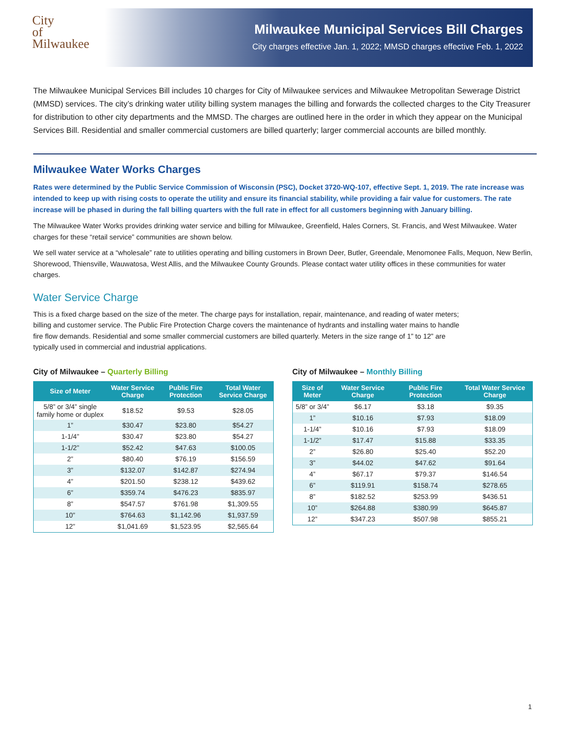City
of
Milwaukee
Milwaukee Municipal Services Bill Charges
City charges effective Jan. 1, 2022; MMSD charges effective Feb. 1, 2022
The Milwaukee Municipal Services Bill includes 10 charges for City of Milwaukee services and Milwaukee Metropolitan Sewerage District (MMSD) services. The city’s drinking water utility billing system manages the billing and forwards the collected charges to the City Treasurer for distribution to other city departments and the MMSD. The charges are outlined here in the order in which they appear on the Municipal Services Bill. Residential and smaller commercial customers are billed quarterly; larger commercial accounts are billed monthly.
Milwaukee Water Works Charges
Rates were determined by the Public Service Commission of Wisconsin (PSC), Docket 3720-WQ-107, effective Sept. 1, 2019. The rate increase was intended to keep up with rising costs to operate the utility and ensure its financial stability, while providing a fair value for customers. The rate increase will be phased in during the fall billing quarters with the full rate in effect for all customers beginning with January billing.
The Milwaukee Water Works provides drinking water service and billing for Milwaukee, Greenfield, Hales Corners, St. Francis, and West Milwaukee. Water charges for these “retail service” communities are shown below.
We sell water service at a “wholesale” rate to utilities operating and billing customers in Brown Deer, Butler, Greendale, Menomonee Falls, Mequon, New Berlin, Shorewood, Thiensville, Wauwatosa, West Allis, and the Milwaukee County Grounds. Please contact water utility offices in these communities for water charges.
Water Service Charge
This is a fixed charge based on the size of the meter. The charge pays for installation, repair, maintenance, and reading of water meters; billing and customer service. The Public Fire Protection Charge covers the maintenance of hydrants and installing water mains to handle fire flow demands. Residential and some smaller commercial customers are billed quarterly. Meters in the size range of 1” to 12” are typically used in commercial and industrial applications.
City of Milwaukee – Quarterly Billing
| Size of Meter | Water Service Charge | Public Fire Protection | Total Water Service Charge |
| --- | --- | --- | --- |
| 5/8” or 3/4” single family home or duplex | $18.52 | $9.53 | $28.05 |
| 1” | $30.47 | $23.80 | $54.27 |
| 1-1/4” | $30.47 | $23.80 | $54.27 |
| 1-1/2” | $52.42 | $47.63 | $100.05 |
| 2” | $80.40 | $76.19 | $156.59 |
| 3” | $132.07 | $142.87 | $274.94 |
| 4” | $201.50 | $238.12 | $439.62 |
| 6” | $359.74 | $476.23 | $835.97 |
| 8” | $547.57 | $761.98 | $1,309.55 |
| 10” | $764.63 | $1,142.96 | $1,937.59 |
| 12” | $1,041.69 | $1,523.95 | $2,565.64 |
City of Milwaukee – Monthly Billing
| Size of Meter | Water Service Charge | Public Fire Protection | Total Water Service Charge |
| --- | --- | --- | --- |
| 5/8” or 3/4” | $6.17 | $3.18 | $9.35 |
| 1” | $10.16 | $7.93 | $18.09 |
| 1-1/4” | $10.16 | $7.93 | $18.09 |
| 1-1/2” | $17.47 | $15.88 | $33.35 |
| 2” | $26.80 | $25.40 | $52.20 |
| 3” | $44.02 | $47.62 | $91.64 |
| 4” | $67.17 | $79.37 | $146.54 |
| 6” | $119.91 | $158.74 | $278.65 |
| 8” | $182.52 | $253.99 | $436.51 |
| 10” | $264.88 | $380.99 | $645.87 |
| 12” | $347.23 | $507.98 | $855.21 |
1